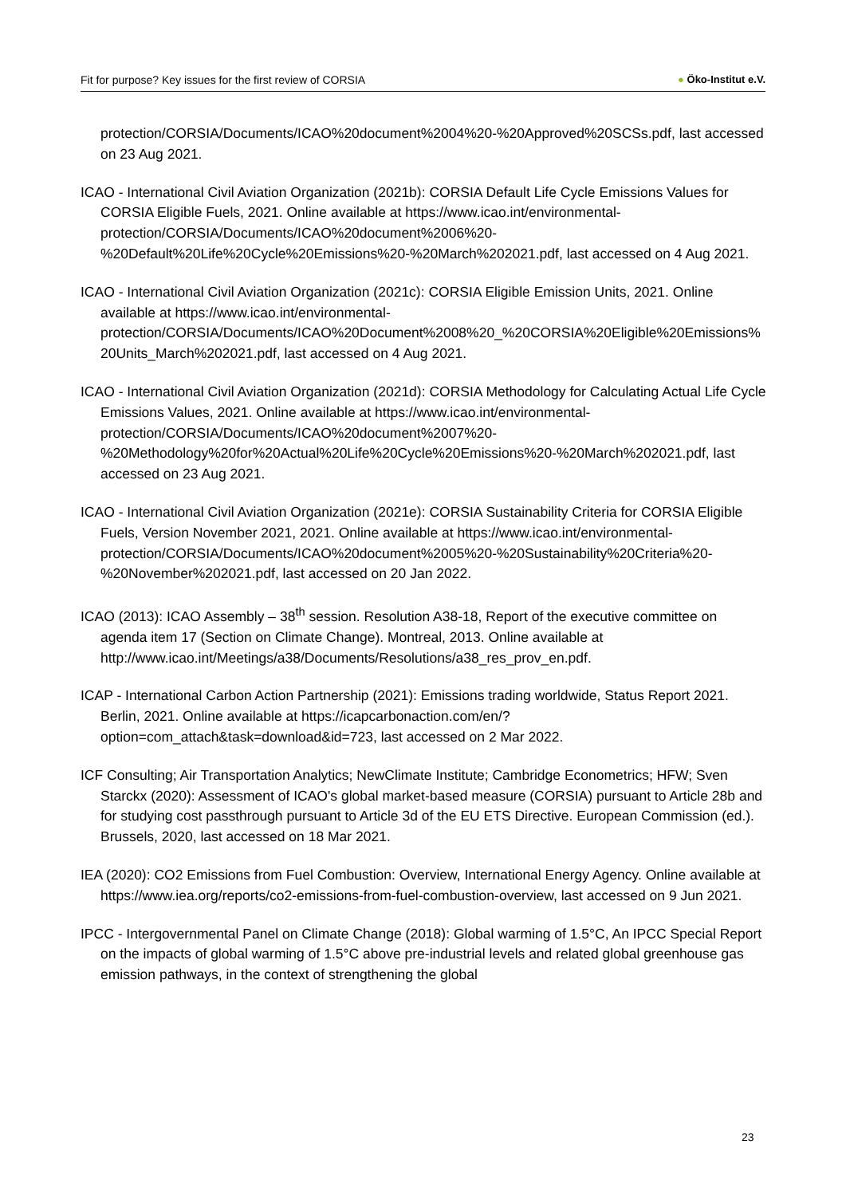Fit for purpose? Key issues for the first review of CORSIA
● Öko-Institut e.V.
protection/CORSIA/Documents/ICAO%20document%2004%20-%20Approved%20SCSs.pdf, last accessed on 23 Aug 2021.
ICAO - International Civil Aviation Organization (2021b): CORSIA Default Life Cycle Emissions Values for CORSIA Eligible Fuels, 2021. Online available at https://www.icao.int/environmental-protection/CORSIA/Documents/ICAO%20document%2006%20-%20Default%20Life%20Cycle%20Emissions%20-%20March%202021.pdf, last accessed on 4 Aug 2021.
ICAO - International Civil Aviation Organization (2021c): CORSIA Eligible Emission Units, 2021. Online available at https://www.icao.int/environmental-protection/CORSIA/Documents/ICAO%20Document%2008%20_%20CORSIA%20Eligible%20Emissions%20Units_March%202021.pdf, last accessed on 4 Aug 2021.
ICAO - International Civil Aviation Organization (2021d): CORSIA Methodology for Calculating Actual Life Cycle Emissions Values, 2021. Online available at https://www.icao.int/environmental-protection/CORSIA/Documents/ICAO%20document%2007%20-%20Methodology%20for%20Actual%20Life%20Cycle%20Emissions%20-%20March%202021.pdf, last accessed on 23 Aug 2021.
ICAO - International Civil Aviation Organization (2021e): CORSIA Sustainability Criteria for CORSIA Eligible Fuels, Version November 2021, 2021. Online available at https://www.icao.int/environmental-protection/CORSIA/Documents/ICAO%20document%2005%20-%20Sustainability%20Criteria%20-%20November%202021.pdf, last accessed on 20 Jan 2022.
ICAO (2013): ICAO Assembly – 38<sup>th</sup> session. Resolution A38-18, Report of the executive committee on agenda item 17 (Section on Climate Change). Montreal, 2013. Online available at http://www.icao.int/Meetings/a38/Documents/Resolutions/a38_res_prov_en.pdf.
ICAP - International Carbon Action Partnership (2021): Emissions trading worldwide, Status Report 2021. Berlin, 2021. Online available at https://icapcarbonaction.com/en/?option=com_attach&task=download&id=723, last accessed on 2 Mar 2022.
ICF Consulting; Air Transportation Analytics; NewClimate Institute; Cambridge Econometrics; HFW; Sven Starckx (2020): Assessment of ICAO's global market-based measure (CORSIA) pursuant to Article 28b and for studying cost passthrough pursuant to Article 3d of the EU ETS Directive. European Commission (ed.). Brussels, 2020, last accessed on 18 Mar 2021.
IEA (2020): CO2 Emissions from Fuel Combustion: Overview, International Energy Agency. Online available at https://www.iea.org/reports/co2-emissions-from-fuel-combustion-overview, last accessed on 9 Jun 2021.
IPCC - Intergovernmental Panel on Climate Change (2018): Global warming of 1.5°C, An IPCC Special Report on the impacts of global warming of 1.5°C above pre-industrial levels and related global greenhouse gas emission pathways, in the context of strengthening the global
23